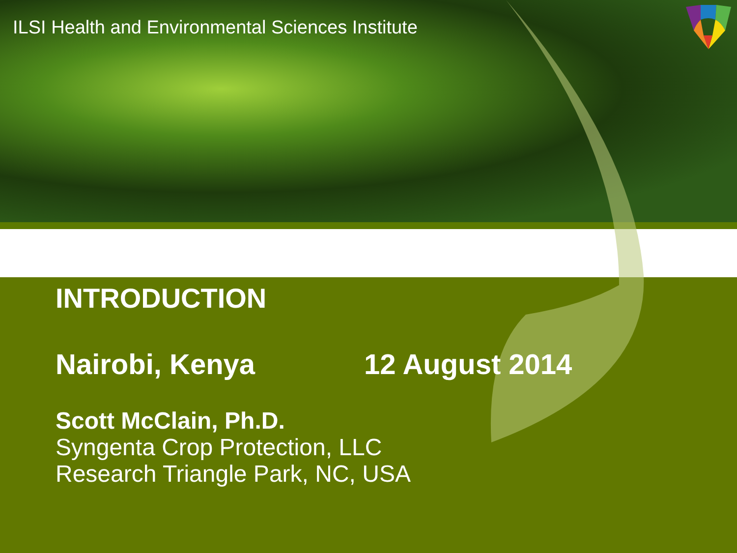ILSI Health and Environmental Sciences Institute
INTRODUCTION
Nairobi, Kenya 12 August 2014
Scott McClain, Ph.D.
Syngenta Crop Protection, LLC
Research Triangle Park, NC, USA